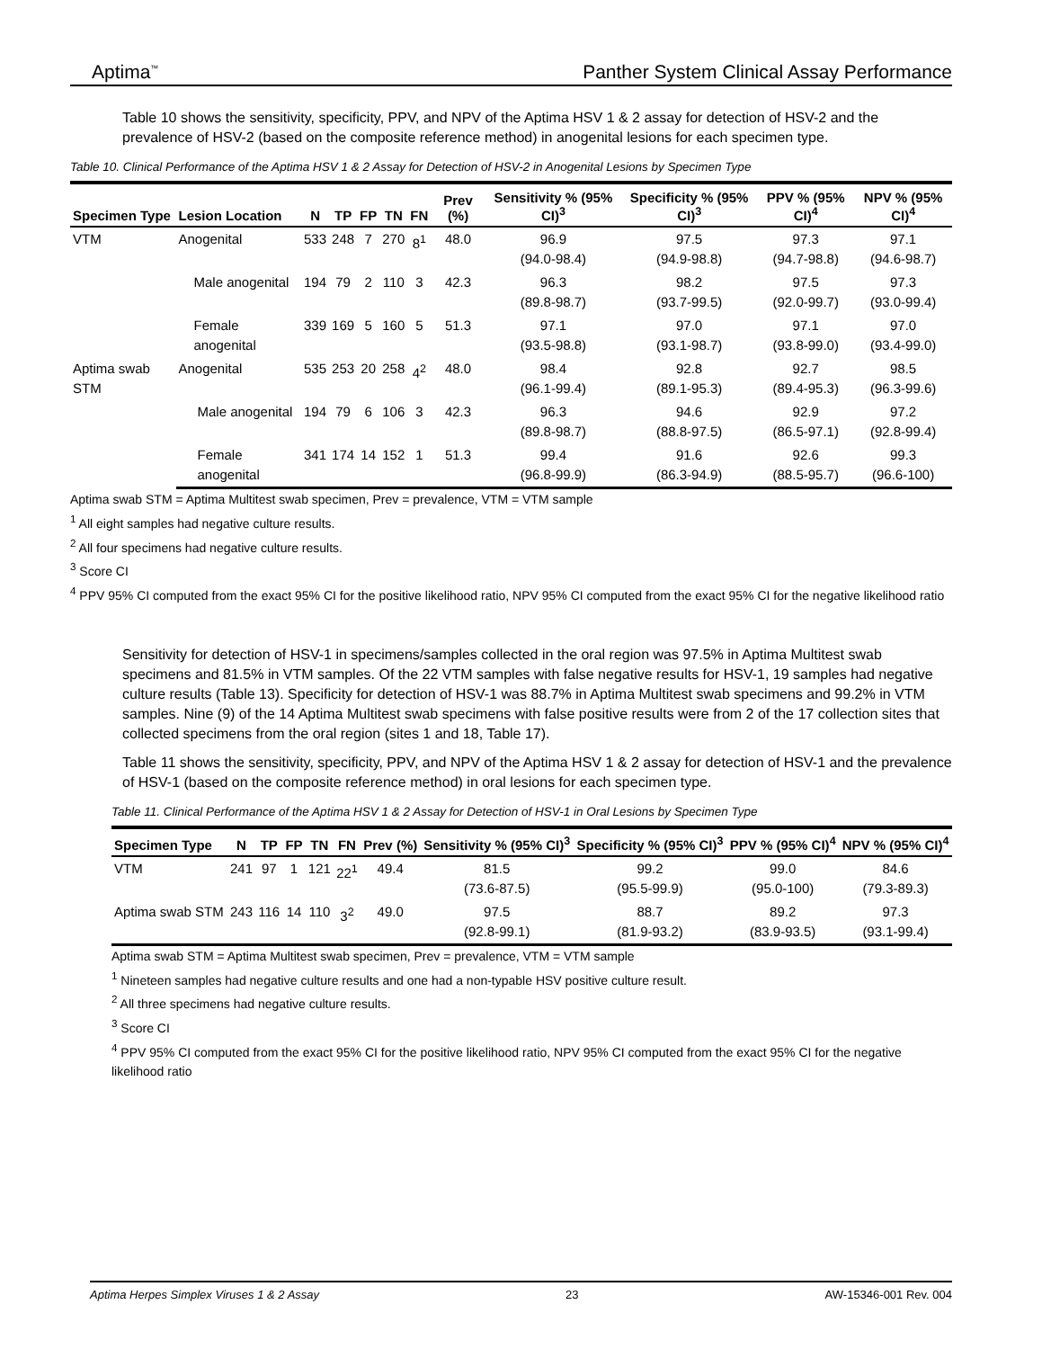Aptima<sup>™</sup> Panther System Clinical Assay Performance
Table 10 shows the sensitivity, specificity, PPV, and NPV of the Aptima HSV 1 & 2 assay for detection of HSV-2 and the prevalence of HSV-2 (based on the composite reference method) in anogenital lesions for each specimen type.
Table 10. Clinical Performance of the Aptima HSV 1 & 2 Assay for Detection of HSV-2 in Anogenital Lesions by Specimen Type
| Specimen Type | Lesion Location | N | TP | FP | TN | FN | Prev (%) | Sensitivity % (95% CI)<sup>3</sup> | Specificity % (95% CI)<sup>3</sup> | PPV % (95% CI)<sup>4</sup> | NPV % (95% CI)<sup>4</sup> |
| --- | --- | --- | --- | --- | --- | --- | --- | --- | --- | --- | --- |
| VTM | Anogenital | 533 | 248 | 7 | 270 | 8<sup>1</sup> | 48.0 | 96.9 (94.0-98.4) | 97.5 (94.9-98.8) | 97.3 (94.7-98.8) | 97.1 (94.6-98.7) |
| | Male anogenital | 194 | 79 | 2 | 110 | 3 | 42.3 | 96.3 (89.8-98.7) | 98.2 (93.7-99.5) | 97.5 (92.0-99.7) | 97.3 (93.0-99.4) |
| | Female anogenital | 339 | 169 | 5 | 160 | 5 | 51.3 | 97.1 (93.5-98.8) | 97.0 (93.1-98.7) | 97.1 (93.8-99.0) | 97.0 (93.4-99.0) |
| Aptima swab STM | Anogenital | 535 | 253 | 20 | 258 | 4<sup>2</sup> | 48.0 | 98.4 (96.1-99.4) | 92.8 (89.1-95.3) | 92.7 (89.4-95.3) | 98.5 (96.3-99.6) |
| | Male anogenital | 194 | 79 | 6 | 106 | 3 | 42.3 | 96.3 (89.8-98.7) | 94.6 (88.8-97.5) | 92.9 (86.5-97.1) | 97.2 (92.8-99.4) |
| | Female anogenital | 341 | 174 | 14 | 152 | 1 | 51.3 | 99.4 (96.8-99.9) | 91.6 (86.3-94.9) | 92.6 (88.5-95.7) | 99.3 (96.6-100) |
Aptima swab STM = Aptima Multitest swab specimen, Prev = prevalence, VTM = VTM sample
<sup>1</sup> All eight samples had negative culture results.
<sup>2</sup> All four specimens had negative culture results.
<sup>3</sup> Score CI
<sup>4</sup> PPV 95% CI computed from the exact 95% CI for the positive likelihood ratio, NPV 95% CI computed from the exact 95% CI for the negative likelihood ratio
Sensitivity for detection of HSV-1 in specimens/samples collected in the oral region was 97.5% in Aptima Multitest swab specimens and 81.5% in VTM samples. Of the 22 VTM samples with false negative results for HSV-1, 19 samples had negative culture results (Table 13). Specificity for detection of HSV-1 was 88.7% in Aptima Multitest swab specimens and 99.2% in VTM samples. Nine (9) of the 14 Aptima Multitest swab specimens with false positive results were from 2 of the 17 collection sites that collected specimens from the oral region (sites 1 and 18, Table 17).
Table 11 shows the sensitivity, specificity, PPV, and NPV of the Aptima HSV 1 & 2 assay for detection of HSV-1 and the prevalence of HSV-1 (based on the composite reference method) in oral lesions for each specimen type.
Table 11. Clinical Performance of the Aptima HSV 1 & 2 Assay for Detection of HSV-1 in Oral Lesions by Specimen Type
| Specimen Type | N | TP | FP | TN | FN | Prev (%) | Sensitivity % (95% CI)<sup>3</sup> | Specificity % (95% CI)<sup>3</sup> | PPV % (95% CI)<sup>4</sup> | NPV % (95% CI)<sup>4</sup> |
| --- | --- | --- | --- | --- | --- | --- | --- | --- | --- | --- |
| VTM | 241 | 97 | 1 | 121 | 22<sup>1</sup> | 49.4 | 81.5 (73.6-87.5) | 99.2 (95.5-99.9) | 99.0 (95.0-100) | 84.6 (79.3-89.3) |
| Aptima swab STM | 243 | 116 | 14 | 110 | 3<sup>2</sup> | 49.0 | 97.5 (92.8-99.1) | 88.7 (81.9-93.2) | 89.2 (83.9-93.5) | 97.3 (93.1-99.4) |
Aptima swab STM = Aptima Multitest swab specimen, Prev = prevalence, VTM = VTM sample
<sup>1</sup> Nineteen samples had negative culture results and one had a non-typable HSV positive culture result.
<sup>2</sup> All three specimens had negative culture results.
<sup>3</sup> Score CI
<sup>4</sup> PPV 95% CI computed from the exact 95% CI for the positive likelihood ratio, NPV 95% CI computed from the exact 95% CI for the negative likelihood ratio
Aptima Herpes Simplex Viruses 1 & 2 Assay 23 AW-15346-001 Rev. 004